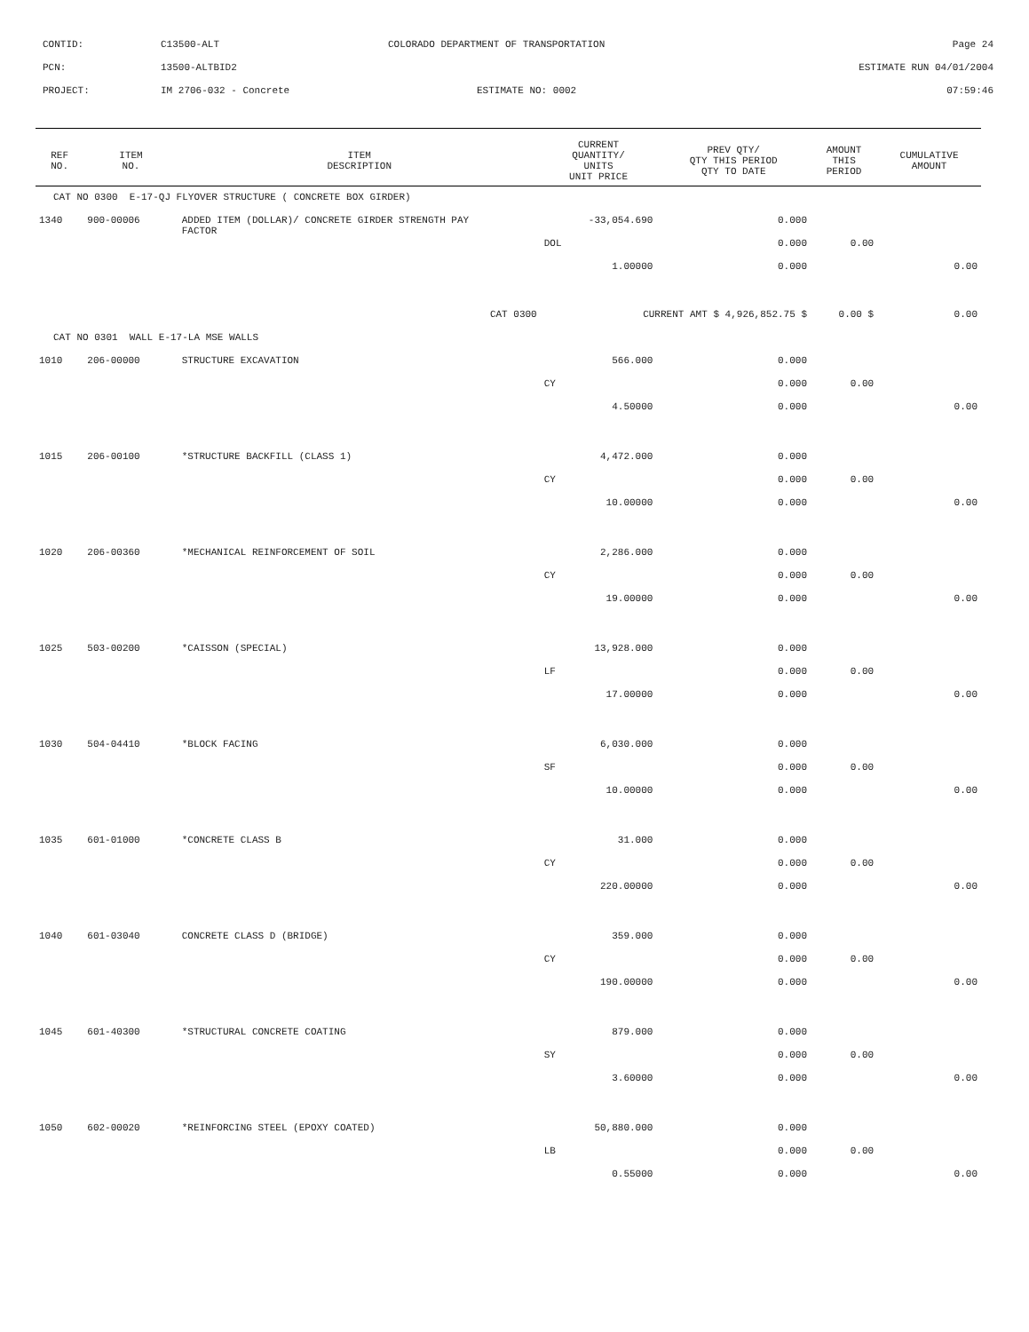CONTID: C13500-ALT COLORADO DEPARTMENT OF TRANSPORTATION Page 24
PCN: 13500-ALTBID2 ESTIMATE RUN 04/01/2004
PROJECT: IM 2706-032 - Concrete ESTIMATE NO: 0002 07:59:46
| REF NO. | ITEM NO. | ITEM DESCRIPTION | CURRENT QUANTITY/ UNITS UNIT PRICE | PREV QTY/ QTY THIS PERIOD QTY TO DATE | AMOUNT THIS PERIOD | CUMULATIVE AMOUNT |
| --- | --- | --- | --- | --- | --- | --- |
| CAT NO 0300 E-17-QJ FLYOVER STRUCTURE ( CONCRETE BOX GIRDER) | | | | | | |
| 1340 | 900-00006 | ADDED ITEM (DOLLAR)/ CONCRETE GIRDER STRENGTH PAY FACTOR | -33,054.690 | 0.000 | | |
| | | | DOL | 0.000 | 0.00 | |
| | | | 1.00000 | 0.000 | | 0.00 |
| CAT 0300 | | | CURRENT AMT $ 4,926,852.75 $ | | 0.00 $ | 0.00 |
| CAT NO 0301 WALL E-17-LA MSE WALLS | | | | | | |
| 1010 | 206-00000 | STRUCTURE EXCAVATION | 566.000 | 0.000 | | |
| | | | CY | 0.000 | 0.00 | |
| | | | 4.50000 | 0.000 | | 0.00 |
| 1015 | 206-00100 | *STRUCTURE BACKFILL (CLASS 1) | 4,472.000 | 0.000 | | |
| | | | CY | 0.000 | 0.00 | |
| | | | 10.00000 | 0.000 | | 0.00 |
| 1020 | 206-00360 | *MECHANICAL REINFORCEMENT OF SOIL | 2,286.000 | 0.000 | | |
| | | | CY | 0.000 | 0.00 | |
| | | | 19.00000 | 0.000 | | 0.00 |
| 1025 | 503-00200 | *CAISSON (SPECIAL) | 13,928.000 | 0.000 | | |
| | | | LF | 0.000 | 0.00 | |
| | | | 17.00000 | 0.000 | | 0.00 |
| 1030 | 504-04410 | *BLOCK FACING | 6,030.000 | 0.000 | | |
| | | | SF | 0.000 | 0.00 | |
| | | | 10.00000 | 0.000 | | 0.00 |
| 1035 | 601-01000 | *CONCRETE CLASS B | 31.000 | 0.000 | | |
| | | | CY | 0.000 | 0.00 | |
| | | | 220.00000 | 0.000 | | 0.00 |
| 1040 | 601-03040 | CONCRETE CLASS D (BRIDGE) | 359.000 | 0.000 | | |
| | | | CY | 0.000 | 0.00 | |
| | | | 190.00000 | 0.000 | | 0.00 |
| 1045 | 601-40300 | *STRUCTURAL CONCRETE COATING | 879.000 | 0.000 | | |
| | | | SY | 0.000 | 0.00 | |
| | | | 3.60000 | 0.000 | | 0.00 |
| 1050 | 602-00020 | *REINFORCING STEEL (EPOXY COATED) | 50,880.000 | 0.000 | | |
| | | | LB | 0.000 | 0.00 | |
| | | | 0.55000 | 0.000 | | 0.00 |